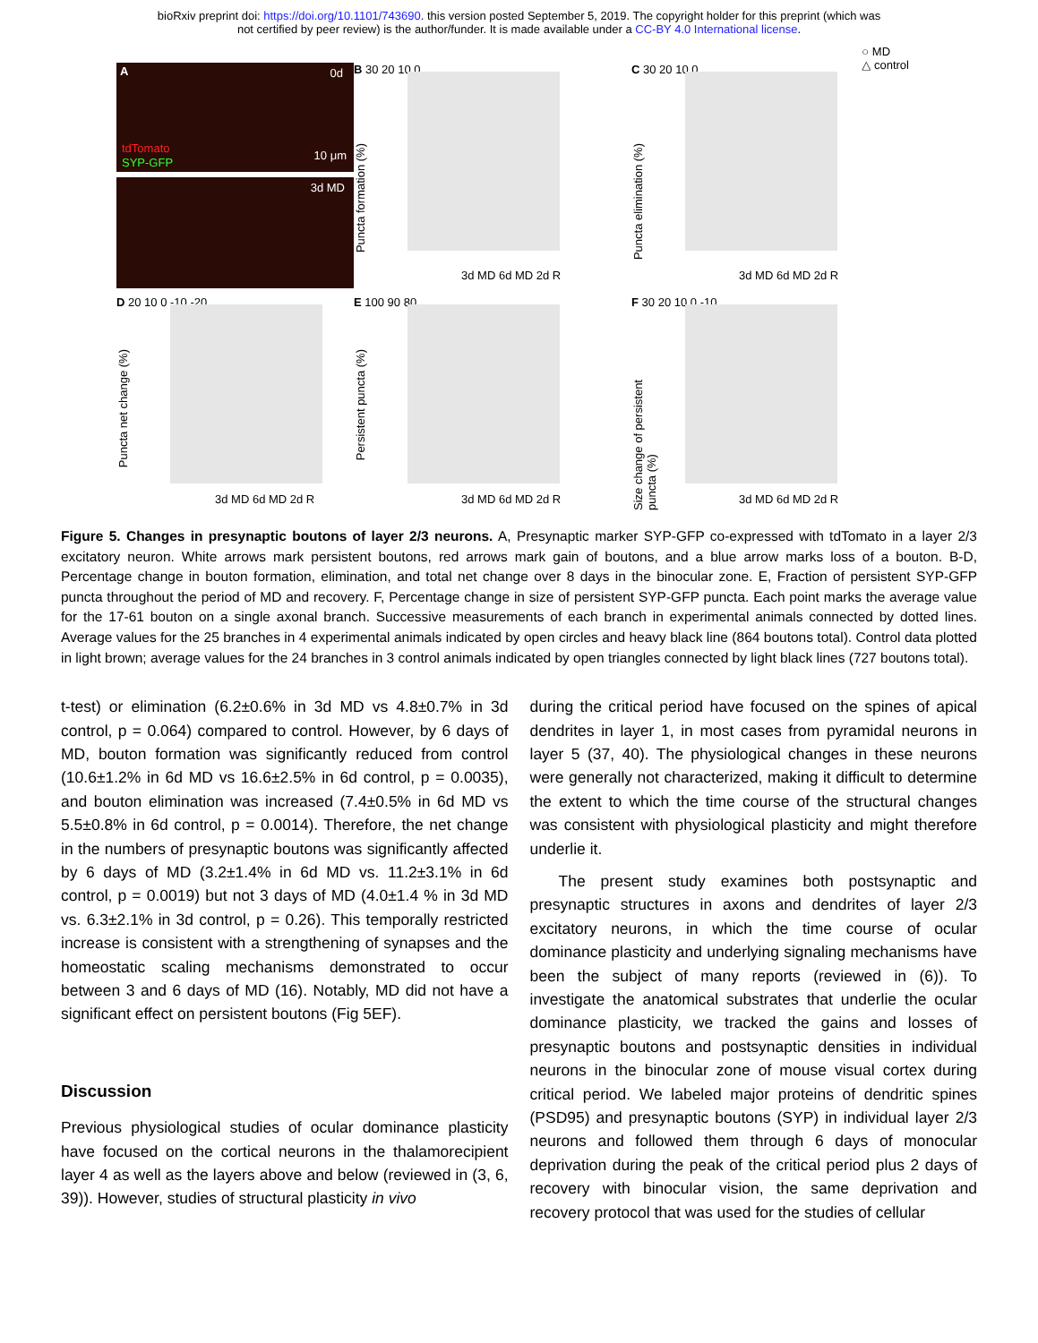bioRxiv preprint doi: https://doi.org/10.1101/743690. this version posted September 5, 2019. The copyright holder for this preprint (which was
not certified by peer review) is the author/funder. It is made available under a CC-BY 4.0 International license.
A 0d
tdTomato
SYP-GFP
10 μm
3d MD
B 30 20 10 0
3d MD 6d MD 2d R
Puncta formation (%)
C 30 20 10 0
○ MD
△ control
3d MD 6d MD 2d R
Puncta elimination (%)
D 20 10 0 -10 -20
3d MD 6d MD 2d R
Puncta net change (%)
E 100 90 80
3d MD 6d MD 2d R
Persistent puncta (%)
F 30 20 10 0 -10
3d MD 6d MD 2d R
Size change of persistent puncta (%)
Figure 5. Changes in presynaptic boutons of layer 2/3 neurons. A, Presynaptic marker SYP-GFP co-expressed with tdTomato in a layer 2/3 excitatory neuron. White arrows mark persistent boutons, red arrows mark gain of boutons, and a blue arrow marks loss of a bouton. B-D, Percentage change in bouton formation, elimination, and total net change over 8 days in the binocular zone. E, Fraction of persistent SYP-GFP puncta throughout the period of MD and recovery. F, Percentage change in size of persistent SYP-GFP puncta. Each point marks the average value for the 17-61 bouton on a single axonal branch. Successive measurements of each branch in experimental animals connected by dotted lines. Average values for the 25 branches in 4 experimental animals indicated by open circles and heavy black line (864 boutons total). Control data plotted in light brown; average values for the 24 branches in 3 control animals indicated by open triangles connected by light black lines (727 boutons total).
t-test) or elimination (6.2±0.6% in 3d MD vs 4.8±0.7% in 3d control, p = 0.064) compared to control. However, by 6 days of MD, bouton formation was significantly reduced from control (10.6±1.2% in 6d MD vs 16.6±2.5% in 6d control, p = 0.0035), and bouton elimination was increased (7.4±0.5% in 6d MD vs 5.5±0.8% in 6d control, p = 0.0014). Therefore, the net change in the numbers of presynaptic boutons was significantly affected by 6 days of MD (3.2±1.4% in 6d MD vs. 11.2±3.1% in 6d control, p = 0.0019) but not 3 days of MD (4.0±1.4 % in 3d MD vs. 6.3±2.1% in 3d control, p = 0.26). This temporally restricted increase is consistent with a strengthening of synapses and the homeostatic scaling mechanisms demonstrated to occur between 3 and 6 days of MD (16). Notably, MD did not have a significant effect on persistent boutons (Fig 5EF).
Discussion
Previous physiological studies of ocular dominance plasticity have focused on the cortical neurons in the thalamorecipient layer 4 as well as the layers above and below (reviewed in (3, 6, 39)). However, studies of structural plasticity in vivo
during the critical period have focused on the spines of apical dendrites in layer 1, in most cases from pyramidal neurons in layer 5 (37, 40). The physiological changes in these neurons were generally not characterized, making it difficult to determine the extent to which the time course of the structural changes was consistent with physiological plasticity and might therefore underlie it.
The present study examines both postsynaptic and presynaptic structures in axons and dendrites of layer 2/3 excitatory neurons, in which the time course of ocular dominance plasticity and underlying signaling mechanisms have been the subject of many reports (reviewed in (6)). To investigate the anatomical substrates that underlie the ocular dominance plasticity, we tracked the gains and losses of presynaptic boutons and postsynaptic densities in individual neurons in the binocular zone of mouse visual cortex during critical period. We labeled major proteins of dendritic spines (PSD95) and presynaptic boutons (SYP) in individual layer 2/3 neurons and followed them through 6 days of monocular deprivation during the peak of the critical period plus 2 days of recovery with binocular vision, the same deprivation and recovery protocol that was used for the studies of cellular